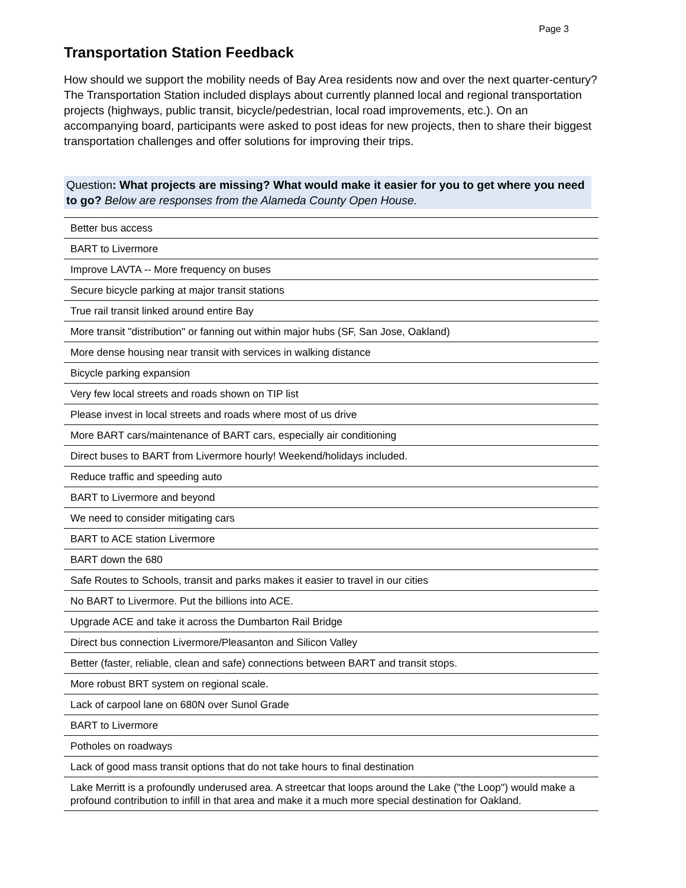Page 3
Transportation Station Feedback
How should we support the mobility needs of Bay Area residents now and over the next quarter-century? The Transportation Station included displays about currently planned local and regional transportation projects (highways, public transit, bicycle/pedestrian, local road improvements, etc.). On an accompanying board, participants were asked to post ideas for new projects, then to share their biggest transportation challenges and offer solutions for improving their trips.
Question: What projects are missing? What would make it easier for you to get where you need to go? Below are responses from the Alameda County Open House.
| Better bus access |
| BART to Livermore |
| Improve LAVTA -- More frequency on buses |
| Secure bicycle parking at major transit stations |
| True rail transit linked around entire Bay |
| More transit "distribution" or fanning out within major hubs (SF, San Jose, Oakland) |
| More dense housing near transit with services in walking distance |
| Bicycle parking expansion |
| Very few local streets and roads shown on TIP list |
| Please invest in local streets and roads where most of us drive |
| More BART cars/maintenance of BART cars, especially air conditioning |
| Direct buses to BART from Livermore hourly! Weekend/holidays included. |
| Reduce traffic and speeding auto |
| BART to Livermore and beyond |
| We need to consider mitigating cars |
| BART to ACE station Livermore |
| BART down the 680 |
| Safe Routes to Schools, transit and parks makes it easier to travel in our cities |
| No BART to Livermore. Put the billions into ACE. |
| Upgrade ACE and take it across the Dumbarton Rail Bridge |
| Direct bus connection Livermore/Pleasanton and Silicon Valley |
| Better (faster, reliable, clean and safe) connections between BART and transit stops. |
| More robust BRT system on regional scale. |
| Lack of carpool lane on 680N over Sunol Grade |
| BART to Livermore |
| Potholes on roadways |
| Lack of good mass transit options that do not take hours to final destination |
| Lake Merritt is a profoundly underused area. A streetcar that loops around the Lake ("the Loop") would make a profound contribution to infill in that area and make it a much more special destination for Oakland. |